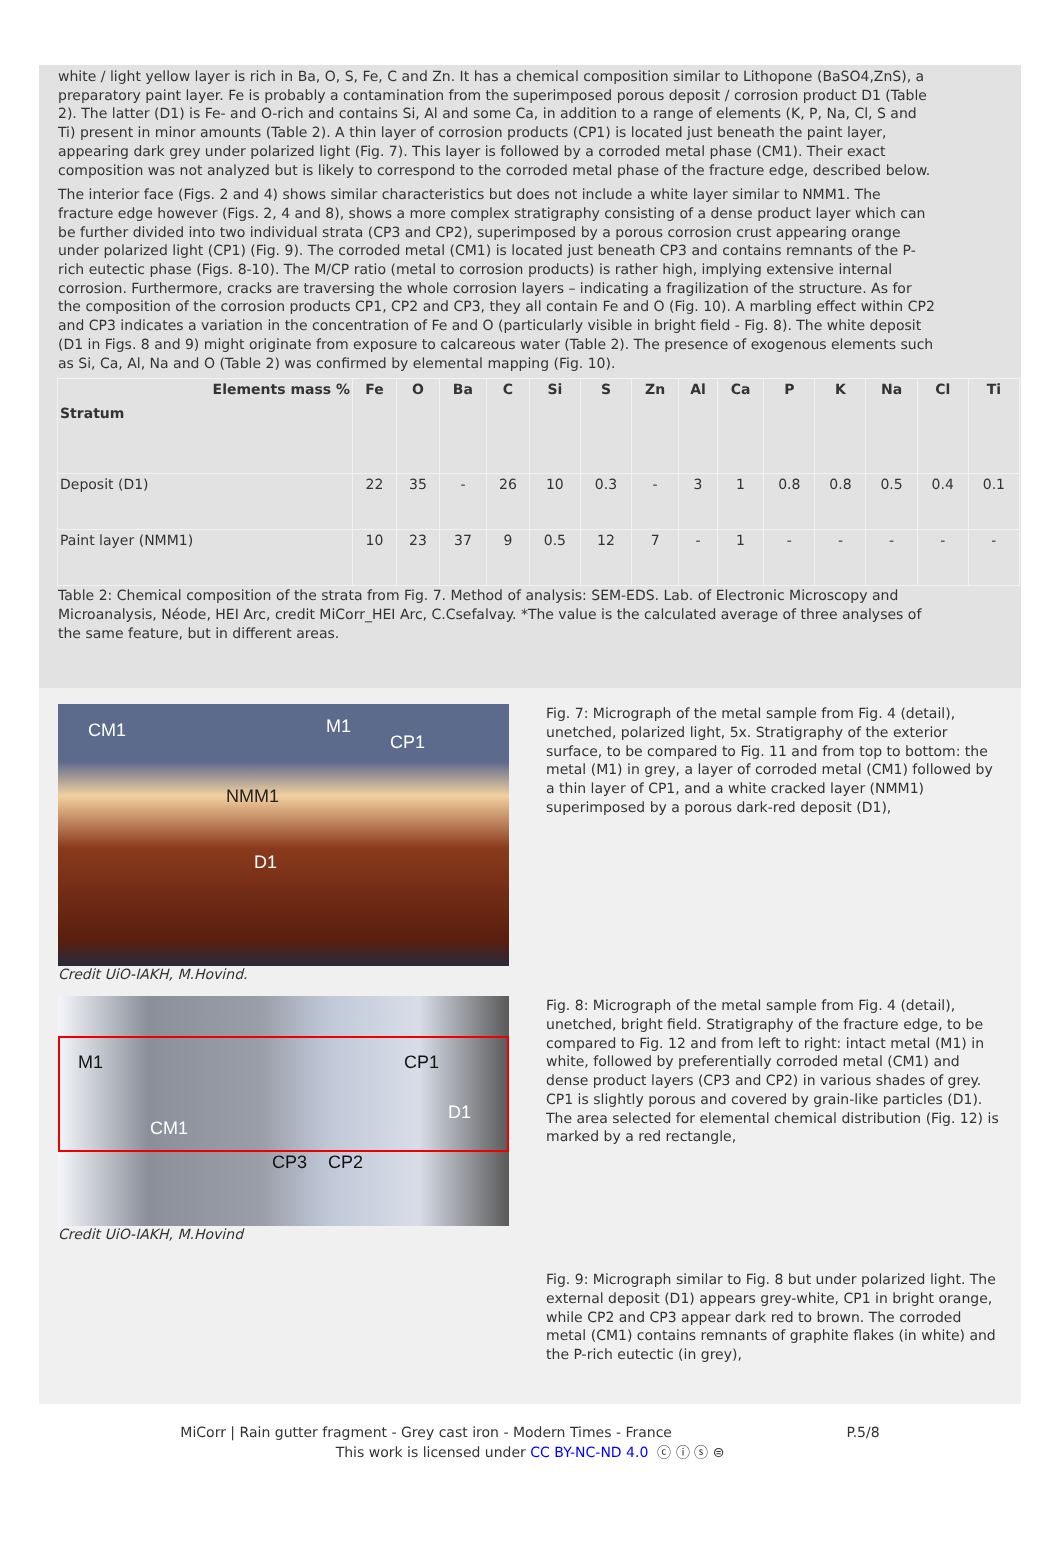white / light yellow layer is rich in Ba, O, S, Fe, C and Zn. It has a chemical composition similar to Lithopone (BaSO4,ZnS), a preparatory paint layer. Fe is probably a contamination from the superimposed porous deposit / corrosion product D1 (Table 2). The latter (D1) is Fe- and O-rich and contains Si, Al and some Ca, in addition to a range of elements (K, P, Na, Cl, S and Ti) present in minor amounts (Table 2). A thin layer of corrosion products (CP1) is located just beneath the paint layer, appearing dark grey under polarized light (Fig. 7). This layer is followed by a corroded metal phase (CM1). Their exact composition was not analyzed but is likely to correspond to the corroded metal phase of the fracture edge, described below.
The interior face (Figs. 2 and 4) shows similar characteristics but does not include a white layer similar to NMM1. The fracture edge however (Figs. 2, 4 and 8), shows a more complex stratigraphy consisting of a dense product layer which can be further divided into two individual strata (CP3 and CP2), superimposed by a porous corrosion crust appearing orange under polarized light (CP1) (Fig. 9). The corroded metal (CM1) is located just beneath CP3 and contains remnants of the P-rich eutectic phase (Figs. 8-10). The M/CP ratio (metal to corrosion products) is rather high, implying extensive internal corrosion. Furthermore, cracks are traversing the whole corrosion layers – indicating a fragilization of the structure. As for the composition of the corrosion products CP1, CP2 and CP3, they all contain Fe and O (Fig. 10). A marbling effect within CP2 and CP3 indicates a variation in the concentration of Fe and O (particularly visible in bright field - Fig. 8). The white deposit (D1 in Figs. 8 and 9) might originate from exposure to calcareous water (Table 2). The presence of exogenous elements such as Si, Ca, Al, Na and O (Table 2) was confirmed by elemental mapping (Fig. 10).
| Elements mass % Stratum | Fe | O | Ba | C | Si | S | Zn | Al | Ca | P | K | Na | Cl | Ti |
| --- | --- | --- | --- | --- | --- | --- | --- | --- | --- | --- | --- | --- | --- | --- |
| Deposit (D1) | 22 | 35 | - | 26 | 10 | 0.3 | - | 3 | 1 | 0.8 | 0.8 | 0.5 | 0.4 | 0.1 |
| Paint layer (NMM1) | 10 | 23 | 37 | 9 | 0.5 | 12 | 7 | - | 1 | - | - | - | - | - |
Table 2: Chemical composition of the strata from Fig. 7. Method of analysis: SEM-EDS. Lab. of Electronic Microscopy and Microanalysis, Néode, HEI Arc, credit MiCorr_HEI Arc, C.Csefalvay. *The value is the calculated average of three analyses of the same feature, but in different areas.
CM1 M1
CP1
NMM1
D1
Credit UiO-IAKH, M.Hovind.
Fig. 7: Micrograph of the metal sample from Fig. 4 (detail), unetched, polarized light, 5x. Stratigraphy of the exterior surface, to be compared to Fig. 11 and from top to bottom: the metal (M1) in grey, a layer of corroded metal (CM1) followed by a thin layer of CP1, and a white cracked layer (NMM1) superimposed by a porous dark-red deposit (D1),
M1 CP1
CM1
D1
CP3 CP2
Credit UiO-IAKH, M.Hovind
Fig. 8: Micrograph of the metal sample from Fig. 4 (detail), unetched, bright field. Stratigraphy of the fracture edge, to be compared to Fig. 12 and from left to right: intact metal (M1) in white, followed by preferentially corroded metal (CM1) and dense product layers (CP3 and CP2) in various shades of grey. CP1 is slightly porous and covered by grain-like particles (D1). The area selected for elemental chemical distribution (Fig. 12) is marked by a red rectangle,
Fig. 9: Micrograph similar to Fig. 8 but under polarized light. The external deposit (D1) appears grey-white, CP1 in bright orange, while CP2 and CP3 appear dark red to brown. The corroded metal (CM1) contains remnants of graphite flakes (in white) and the P-rich eutectic (in grey),
MiCorr | Rain gutter fragment - Grey cast iron - Modern Times - France P.5/8
This work is licensed under CC BY-NC-ND 4.0 ⓒ ⓘ ⓢ ⊜